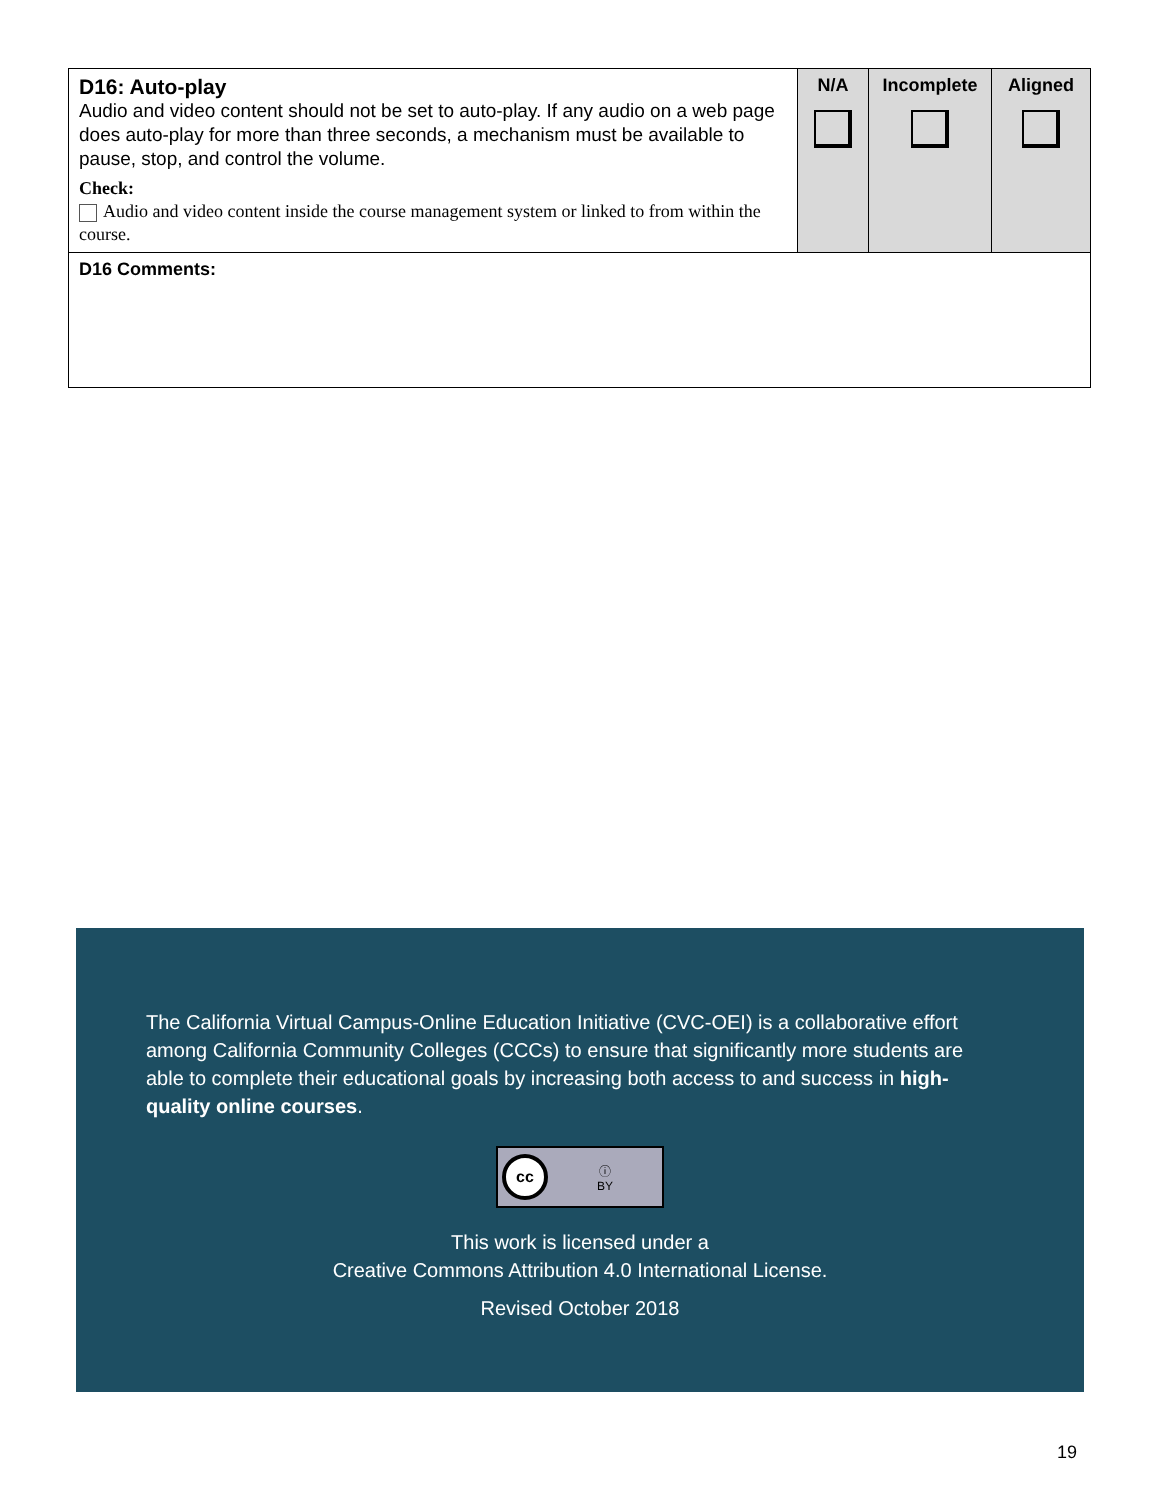| D16: Auto-play Audio and video content should not be set to auto-play. If any audio on a web page does auto-play for more than three seconds, a mechanism must be available to pause, stop, and control the volume. Check: Audio and video content inside the course management system or linked to from within the course. | N/A | Incomplete | Aligned |
| D16 Comments: | | | |
The California Virtual Campus-Online Education Initiative (CVC-OEI) is a collaborative effort among California Community Colleges (CCCs) to ensure that significantly more students are able to complete their educational goals by increasing both access to and success in high-quality online courses.
cc ⓘ
BY
This work is licensed under a
Creative Commons Attribution 4.0 International License.
Revised October 2018
19